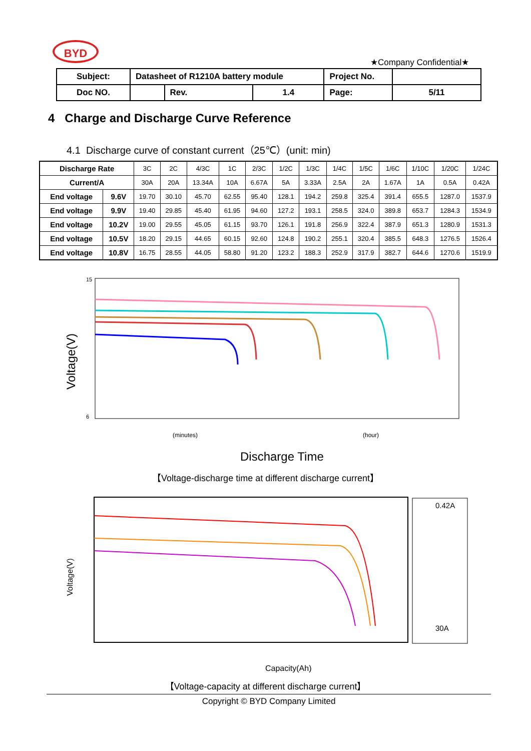BYD
★Company Confidential★
| Subject: | Datasheet of R1210A battery module | | | Project No. | |
| Doc NO. | | Rev. | 1.4 | Page: | 5/11 |
4 Charge and Discharge Curve Reference
4.1 Discharge curve of constant current（25℃）(unit: min)
| Discharge Rate | | 3C | 2C | 4/3C | 1C | 2/3C | 1/2C | 1/3C | 1/4C | 1/5C | 1/6C | 1/10C | 1/20C | 1/24C |
| Current/A | | 30A | 20A | 13.34A | 10A | 6.67A | 5A | 3.33A | 2.5A | 2A | 1.67A | 1A | 0.5A | 0.42A |
| End voltage | 9.6V | 19.70 | 30.10 | 45.70 | 62.55 | 95.40 | 128.1 | 194.2 | 259.8 | 325.4 | 391.4 | 655.5 | 1287.0 | 1537.9 |
| End voltage | 9.9V | 19.40 | 29.85 | 45.40 | 61.95 | 94.60 | 127.2 | 193.1 | 258.5 | 324.0 | 389.8 | 653.7 | 1284.3 | 1534.9 |
| End voltage | 10.2V | 19.00 | 29.55 | 45.05 | 61.15 | 93.70 | 126.1 | 191.8 | 256.9 | 322.4 | 387.9 | 651.3 | 1280.9 | 1531.3 |
| End voltage | 10.5V | 18.20 | 29.15 | 44.65 | 60.15 | 92.60 | 124.8 | 190.2 | 255.1 | 320.4 | 385.5 | 648.3 | 1276.5 | 1526.4 |
| End voltage | 10.8V | 16.75 | 28.55 | 44.05 | 58.80 | 91.20 | 123.2 | 188.3 | 252.9 | 317.9 | 382.7 | 644.6 | 1270.6 | 1519.9 |
Voltage(V)
15
6
Discharge Time
(minutes)
(hour)
【Voltage-discharge time at different discharge current】
Voltage(V)
Capacity(Ah)
0.42A
30A
【Voltage-capacity at different discharge current】
Copyright © BYD Company Limited